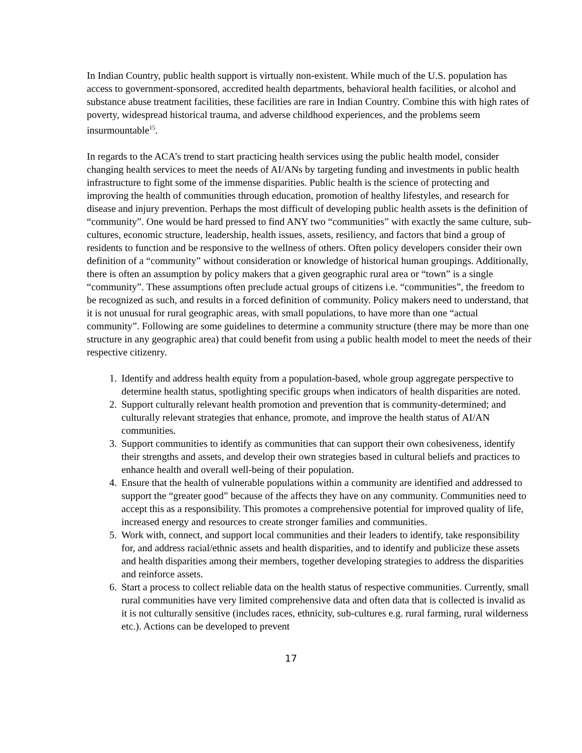In Indian Country, public health support is virtually non-existent. While much of the U.S. population has access to government-sponsored, accredited health departments, behavioral health facilities, or alcohol and substance abuse treatment facilities, these facilities are rare in Indian Country. Combine this with high rates of poverty, widespread historical trauma, and adverse childhood experiences, and the problems seem insurmountable<sup>15</sup>.
In regards to the ACA’s trend to start practicing health services using the public health model, consider changing health services to meet the needs of AI/ANs by targeting funding and investments in public health infrastructure to fight some of the immense disparities. Public health is the science of protecting and improving the health of communities through education, promotion of healthy lifestyles, and research for disease and injury prevention. Perhaps the most difficult of developing public health assets is the definition of “community”. One would be hard pressed to find ANY two “communities” with exactly the same culture, sub-cultures, economic structure, leadership, health issues, assets, resiliency, and factors that bind a group of residents to function and be responsive to the wellness of others. Often policy developers consider their own definition of a “community” without consideration or knowledge of historical human groupings. Additionally, there is often an assumption by policy makers that a given geographic rural area or “town” is a single “community”. These assumptions often preclude actual groups of citizens i.e. “communities”, the freedom to be recognized as such, and results in a forced definition of community. Policy makers need to understand, that it is not unusual for rural geographic areas, with small populations, to have more than one “actual community”. Following are some guidelines to determine a community structure (there may be more than one structure in any geographic area) that could benefit from using a public health model to meet the needs of their respective citizenry.
1. Identify and address health equity from a population-based, whole group aggregate perspective to determine health status, spotlighting specific groups when indicators of health disparities are noted.
2. Support culturally relevant health promotion and prevention that is community-determined; and culturally relevant strategies that enhance, promote, and improve the health status of AI/AN communities.
3. Support communities to identify as communities that can support their own cohesiveness, identify their strengths and assets, and develop their own strategies based in cultural beliefs and practices to enhance health and overall well-being of their population.
4. Ensure that the health of vulnerable populations within a community are identified and addressed to support the “greater good” because of the affects they have on any community. Communities need to accept this as a responsibility. This promotes a comprehensive potential for improved quality of life, increased energy and resources to create stronger families and communities.
5. Work with, connect, and support local communities and their leaders to identify, take responsibility for, and address racial/ethnic assets and health disparities, and to identify and publicize these assets and health disparities among their members, together developing strategies to address the disparities and reinforce assets.
6. Start a process to collect reliable data on the health status of respective communities. Currently, small rural communities have very limited comprehensive data and often data that is collected is invalid as it is not culturally sensitive (includes races, ethnicity, sub-cultures e.g. rural farming, rural wilderness etc.). Actions can be developed to prevent
17